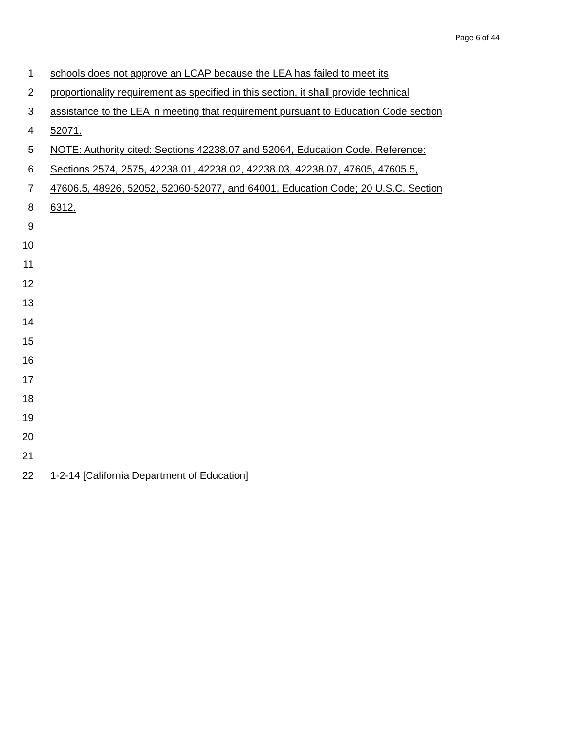Page 6 of 44
1 schools does not approve an LCAP because the LEA has failed to meet its
2 proportionality requirement as specified in this section, it shall provide technical
3 assistance to the LEA in meeting that requirement pursuant to Education Code section
4 52071.
5 NOTE: Authority cited: Sections 42238.07 and 52064, Education Code. Reference:
6 Sections 2574, 2575, 42238.01, 42238.02, 42238.03, 42238.07, 47605, 47605.5,
7 47606.5, 48926, 52052, 52060-52077, and 64001, Education Code; 20 U.S.C. Section
8 6312.
9
10
11
12
13
14
15
16
17
18
19
20
21
22 1-2-14 [California Department of Education]